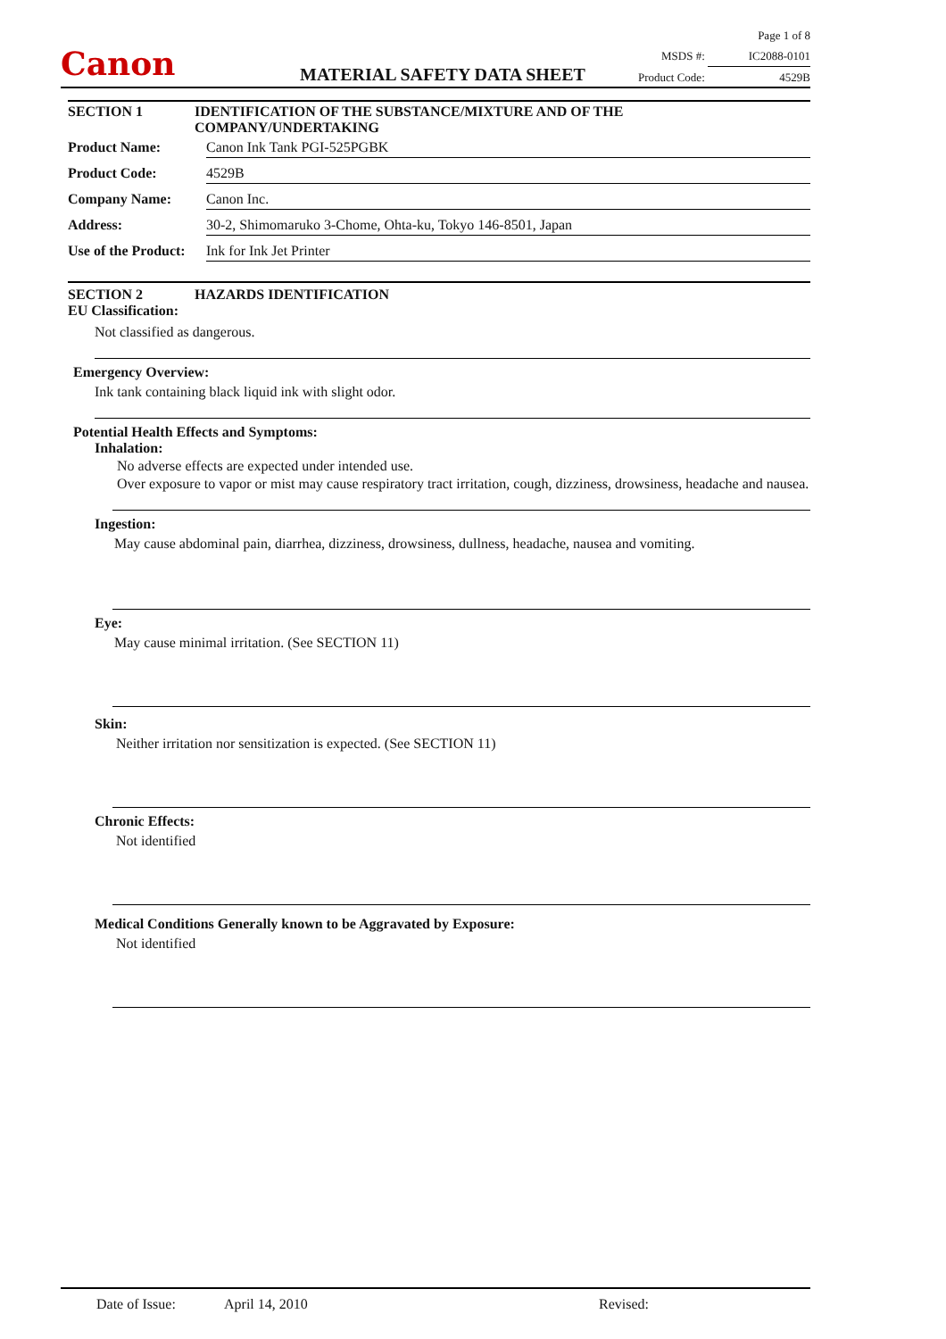Canon
Page 1 of 8
MSDS #: IC2088-0101
Product Code: 4529B
MATERIAL SAFETY DATA SHEET
SECTION 1 IDENTIFICATION OF THE SUBSTANCE/MIXTURE AND OF THE
COMPANY/UNDERTAKING
Product Name: Canon Ink Tank PGI-525PGBK
Product Code: 4529B
Company Name: Canon Inc.
Address: 30-2, Shimomaruko 3-Chome, Ohta-ku, Tokyo 146-8501, Japan
Use of the Product: Ink for Ink Jet Printer
SECTION 2 HAZARDS IDENTIFICATION
EU Classification:
Not classified as dangerous.
Emergency Overview:
Ink tank containing black liquid ink with slight odor.
Potential Health Effects and Symptoms:
Inhalation:
No adverse effects are expected under intended use.
Over exposure to vapor or mist may cause respiratory tract irritation, cough, dizziness, drowsiness, headache and nausea.
Ingestion:
May cause abdominal pain, diarrhea, dizziness, drowsiness, dullness, headache, nausea and vomiting.
Eye:
May cause minimal irritation. (See SECTION 11)
Skin:
Neither irritation nor sensitization is expected. (See SECTION 11)
Chronic Effects:
Not identified
Medical Conditions Generally known to be Aggravated by Exposure:
Not identified
Date of Issue: April 14, 2010 Revised: